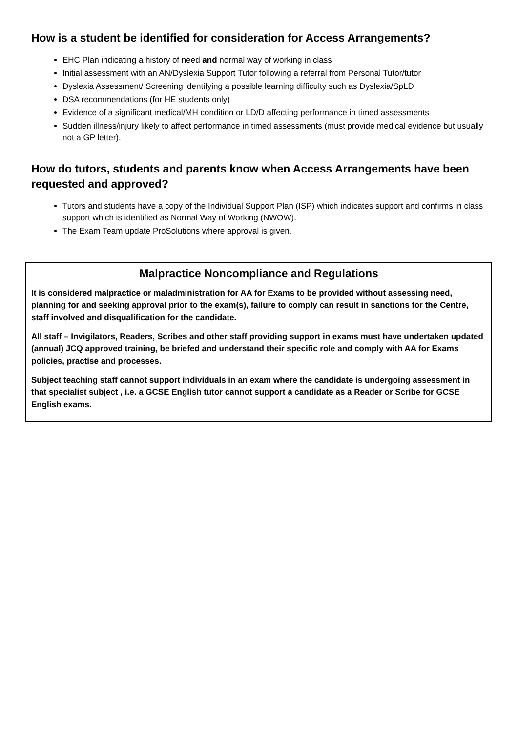How is a student be identified for consideration for Access Arrangements?
EHC Plan indicating a history of need and normal way of working in class
Initial assessment with an AN/Dyslexia Support Tutor following a referral from Personal Tutor/tutor
Dyslexia Assessment/ Screening identifying a possible learning difficulty such as Dyslexia/SpLD
DSA recommendations (for HE students only)
Evidence of a significant medical/MH condition or LD/D affecting performance in timed assessments
Sudden illness/injury likely to affect performance in timed assessments (must provide medical evidence but usually not a GP letter).
How do tutors, students and parents know when Access Arrangements have been requested and approved?
Tutors and students have a copy of the Individual Support Plan (ISP) which indicates support and confirms in class support which is identified as Normal Way of Working (NWOW).
The Exam Team update ProSolutions where approval is given.
Malpractice Noncompliance and Regulations
It is considered malpractice or maladministration for AA for Exams to be provided without assessing need, planning for and seeking approval prior to the exam(s), failure to comply can result in sanctions for the Centre, staff involved and disqualification for the candidate.
All staff – Invigilators, Readers, Scribes and other staff providing support in exams must have undertaken updated (annual) JCQ approved training, be briefed and understand their specific role and comply with AA for Exams policies, practise and processes.
Subject teaching staff cannot support individuals in an exam where the candidate is undergoing assessment in that specialist subject , i.e. a GCSE English tutor cannot support a candidate as a Reader or Scribe for GCSE English exams.